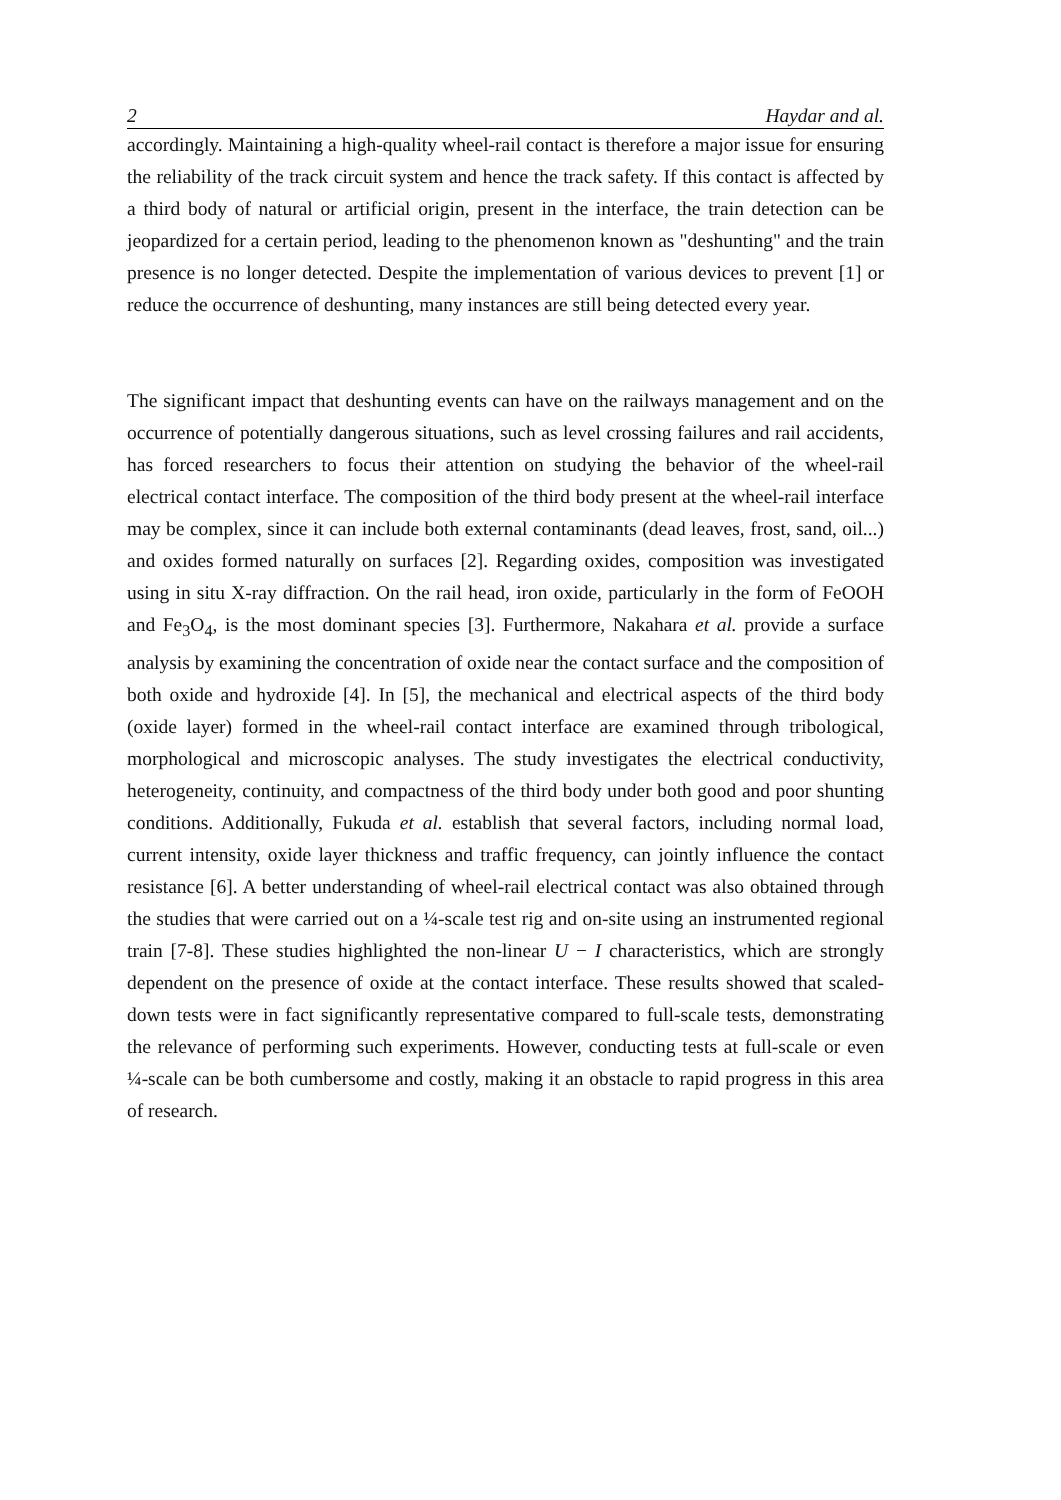2 Haydar and al.
accordingly. Maintaining a high-quality wheel-rail contact is therefore a major issue for ensuring the reliability of the track circuit system and hence the track safety. If this contact is affected by a third body of natural or artificial origin, present in the interface, the train detection can be jeopardized for a certain period, leading to the phenomenon known as "deshunting" and the train presence is no longer detected. Despite the implementation of various devices to prevent [1] or reduce the occurrence of deshunting, many instances are still being detected every year.
The significant impact that deshunting events can have on the railways management and on the occurrence of potentially dangerous situations, such as level crossing failures and rail accidents, has forced researchers to focus their attention on studying the behavior of the wheel-rail electrical contact interface. The composition of the third body present at the wheel-rail interface may be complex, since it can include both external contaminants (dead leaves, frost, sand, oil...) and oxides formed naturally on surfaces [2]. Regarding oxides, composition was investigated using in situ X-ray diffraction. On the rail head, iron oxide, particularly in the form of FeOOH and Fe<sub>3</sub>O<sub>4</sub>, is the most dominant species [3]. Furthermore, Nakahara et al. provide a surface analysis by examining the concentration of oxide near the contact surface and the composition of both oxide and hydroxide [4]. In [5], the mechanical and electrical aspects of the third body (oxide layer) formed in the wheel-rail contact interface are examined through tribological, morphological and microscopic analyses. The study investigates the electrical conductivity, heterogeneity, continuity, and compactness of the third body under both good and poor shunting conditions. Additionally, Fukuda et al. establish that several factors, including normal load, current intensity, oxide layer thickness and traffic frequency, can jointly influence the contact resistance [6]. A better understanding of wheel-rail electrical contact was also obtained through the studies that were carried out on a ¼-scale test rig and on-site using an instrumented regional train [7-8]. These studies highlighted the non-linear U − I characteristics, which are strongly dependent on the presence of oxide at the contact interface. These results showed that scaled-down tests were in fact significantly representative compared to full-scale tests, demonstrating the relevance of performing such experiments. However, conducting tests at full-scale or even ¼-scale can be both cumbersome and costly, making it an obstacle to rapid progress in this area of research.